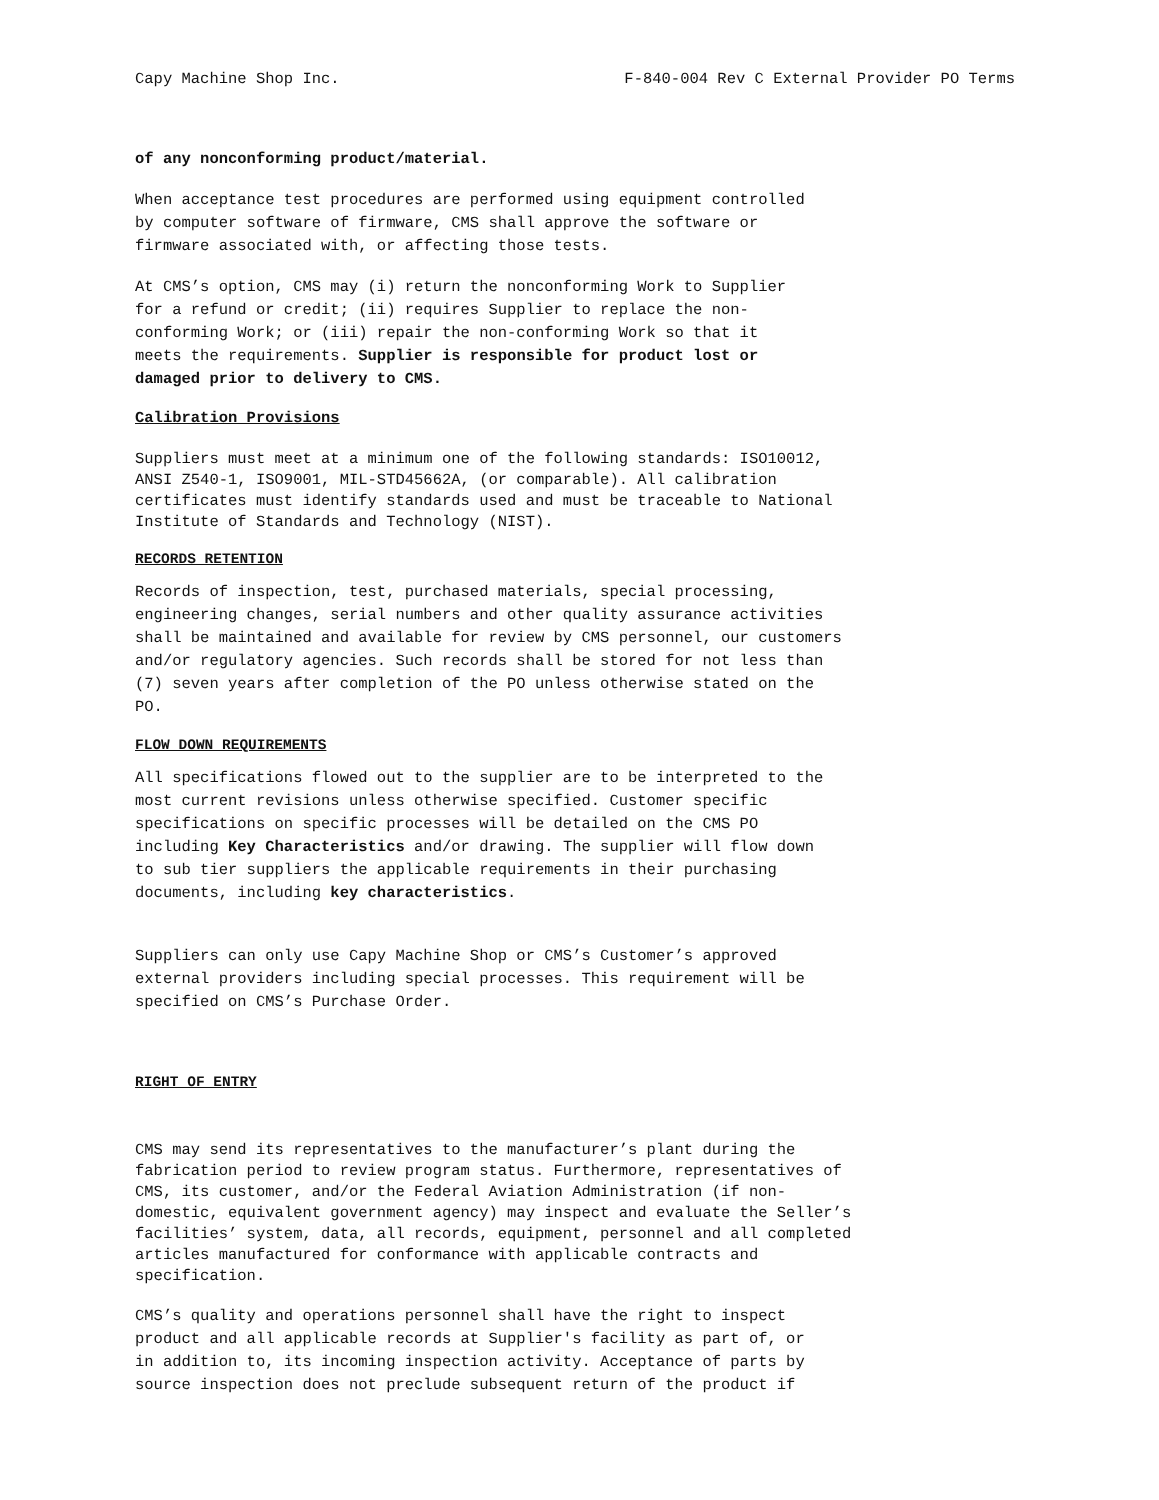Capy Machine Shop Inc. F-840-004 Rev C External Provider PO Terms
of any nonconforming product/material.
When acceptance test procedures are performed using equipment controlled by computer software of firmware, CMS shall approve the software or firmware associated with, or affecting those tests.
At CMS’s option, CMS may (i) return the nonconforming Work to Supplier for a refund or credit; (ii) requires Supplier to replace the non- conforming Work; or (iii) repair the non-conforming Work so that it meets the requirements. Supplier is responsible for product lost or damaged prior to delivery to CMS.
Calibration Provisions
Suppliers must meet at a minimum one of the following standards: ISO10012, ANSI Z540-1, ISO9001, MIL-STD45662A, (or comparable). All calibration certificates must identify standards used and must be traceable to National Institute of Standards and Technology (NIST).
RECORDS RETENTION
Records of inspection, test, purchased materials, special processing, engineering changes, serial numbers and other quality assurance activities shall be maintained and available for review by CMS personnel, our customers and/or regulatory agencies. Such records shall be stored for not less than (7) seven years after completion of the PO unless otherwise stated on the PO.
FLOW DOWN REQUIREMENTS
All specifications flowed out to the supplier are to be interpreted to the most current revisions unless otherwise specified. Customer specific specifications on specific processes will be detailed on the CMS PO including Key Characteristics and/or drawing. The supplier will flow down to sub tier suppliers the applicable requirements in their purchasing documents, including key characteristics.
Suppliers can only use Capy Machine Shop or CMS’s Customer’s approved external providers including special processes. This requirement will be specified on CMS’s Purchase Order.
RIGHT OF ENTRY
CMS may send its representatives to the manufacturer’s plant during the fabrication period to review program status. Furthermore, representatives of CMS, its customer, and/or the Federal Aviation Administration (if non- domestic, equivalent government agency) may inspect and evaluate the Seller’s facilities’ system, data, all records, equipment, personnel and all completed articles manufactured for conformance with applicable contracts and specification.
CMS’s quality and operations personnel shall have the right to inspect product and all applicable records at Supplier's facility as part of, or in addition to, its incoming inspection activity. Acceptance of parts by source inspection does not preclude subsequent return of the product if